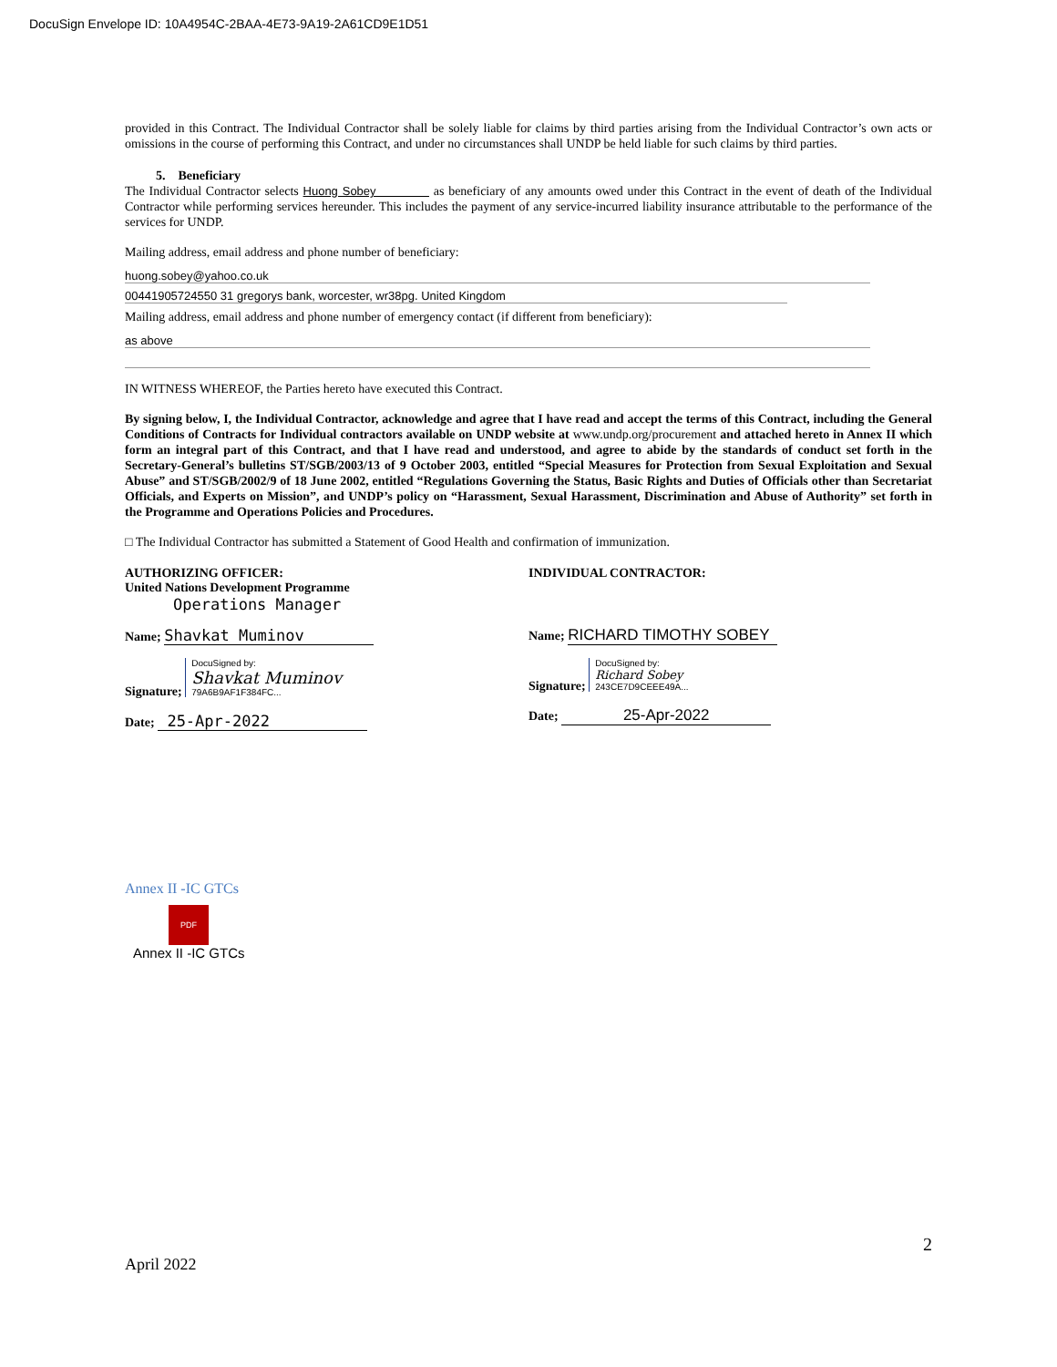DocuSign Envelope ID: 10A4954C-2BAA-4E73-9A19-2A61CD9E1D51
provided in this Contract. The Individual Contractor shall be solely liable for claims by third parties arising from the Individual Contractor’s own acts or omissions in the course of performing this Contract, and under no circumstances shall UNDP be held liable for such claims by third parties.
5. Beneficiary
The Individual Contractor selects Huong Sobey as beneficiary of any amounts owed under this Contract in the event of death of the Individual Contractor while performing services hereunder. This includes the payment of any service-incurred liability insurance attributable to the performance of the services for UNDP.
Mailing address, email address and phone number of beneficiary:
huong.sobey@yahoo.co.uk
00441905724550 31 gregorys bank, worcester, wr38pg. United Kingdom
Mailing address, email address and phone number of emergency contact (if different from beneficiary):
as above
IN WITNESS WHEREOF, the Parties hereto have executed this Contract.
By signing below, I, the Individual Contractor, acknowledge and agree that I have read and accept the terms of this Contract, including the General Conditions of Contracts for Individual contractors available on UNDP website at www.undp.org/procurement and attached hereto in Annex II which form an integral part of this Contract, and that I have read and understood, and agree to abide by the standards of conduct set forth in the Secretary-General’s bulletins ST/SGB/2003/13 of 9 October 2003, entitled “Special Measures for Protection from Sexual Exploitation and Sexual Abuse” and ST/SGB/2002/9 of 18 June 2002, entitled “Regulations Governing the Status, Basic Rights and Duties of Officials other than Secretariat Officials, and Experts on Mission”, and UNDP’s policy on “Harassment, Sexual Harassment, Discrimination and Abuse of Authority” set forth in the Programme and Operations Policies and Procedures.
□ The Individual Contractor has submitted a Statement of Good Health and confirmation of immunization.
AUTHORIZING OFFICER:
United Nations Development Programme
Operations Manager
Name; Shavkat Muminov
Signature; DocuSigned by:
Shavkat Muminov
79A6B9AF1F384FC...
Date; 25-Apr-2022
INDIVIDUAL CONTRACTOR:
Name; RICHARD TIMOTHY SOBEY
Signature; DocuSigned by:
Richard Sobey
243CE7D9CEEE49A...
Date; 25-Apr-2022
Annex II -IC GTCs
PDF
Annex II -IC GTCs
2
April 2022